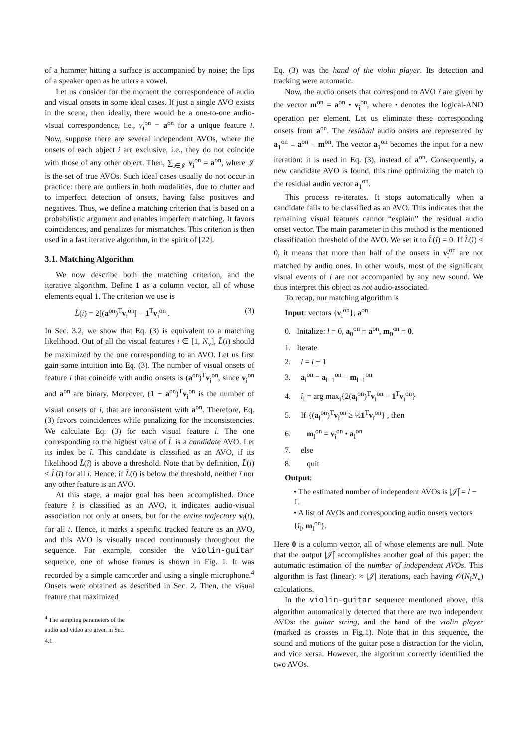of a hammer hitting a surface is accompanied by noise; the lips of a speaker open as he utters a vowel.
Let us consider for the moment the correspondence of audio and visual onsets in some ideal cases. If just a single AVO exists in the scene, then ideally, there would be a one-to-one audio-visual correspondence, i.e., v<sub>i</sub><sup>on</sup> = a<sup>on</sup> for a unique feature i. Now, suppose there are several independent AVOs, where the onsets of each object i are exclusive, i.e., they do not coincide with those of any other object. Then, ∑<sub>i∈𝒥</sub> v<sub>i</sub><sup>on</sup> = a<sup>on</sup>, where 𝒥 is the set of true AVOs. Such ideal cases usually do not occur in practice: there are outliers in both modalities, due to clutter and to imperfect detection of onsets, having false positives and negatives. Thus, we define a matching criterion that is based on a probabilistic argument and enables imperfect matching. It favors coincidences, and penalizes for mismatches. This criterion is then used in a fast iterative algorithm, in the spirit of [22].
3.1. Matching Algorithm
We now describe both the matching criterion, and the iterative algorithm. Define 1 as a column vector, all of whose elements equal 1. The criterion we use is
L̃(i) = 2[(a<sup>on</sup>)<sup>T</sup>v<sub>i</sub><sup>on</sup>] − 1<sup>T</sup>v<sub>i</sub><sup>on</sup> . (3)
In Sec. 3.2, we show that Eq. (3) is equivalent to a matching likelihood. Out of all the visual features i ∈ [1, N<sub>v</sub>], L̃(i) should be maximized by the one corresponding to an AVO. Let us first gain some intuition into Eq. (3). The number of visual onsets of feature i that coincide with audio onsets is (a<sup>on</sup>)<sup>T</sup>v<sub>i</sub><sup>on</sup>, since v<sub>i</sub><sup>on</sup> and a<sup>on</sup> are binary. Moreover, (1 − a<sup>on</sup>)<sup>T</sup>v<sub>i</sub><sup>on</sup> is the number of visual onsets of i, that are inconsistent with a<sup>on</sup>. Therefore, Eq. (3) favors coincidences while penalizing for the inconsistencies. We calculate Eq. (3) for each visual feature i. The one corresponding to the highest value of L̃ is a candidate AVO. Let its index be î. This candidate is classified as an AVO, if its likelihood L̃(î) is above a threshold. Note that by definition, L̃(i) ≤ L̃(î) for all i. Hence, if L̃(î) is below the threshold, neither î nor any other feature is an AVO.
At this stage, a major goal has been accomplished. Once feature î is classified as an AVO, it indicates audio-visual association not only at onsets, but for the entire trajectory v<sub>î</sub>(t), for all t. Hence, it marks a specific tracked feature as an AVO, and this AVO is visually traced continuously throughout the sequence. For example, consider the violin-guitar sequence, one of whose frames is shown in Fig. 1. It was recorded by a simple camcorder and using a single microphone.<sup>4</sup> Onsets were obtained as described in Sec. 2. Then, the visual feature that maximized
<sup>4</sup> The sampling parameters of the audio and video are given in Sec. 4.1.
Eq. (3) was the hand of the violin player. Its detection and tracking were automatic.
Now, the audio onsets that correspond to AVO î are given by the vector m<sup>on</sup> = a<sup>on</sup> • v<sub>î</sub><sup>on</sup>, where • denotes the logical-AND operation per element. Let us eliminate these corresponding onsets from a<sup>on</sup>. The residual audio onsets are represented by a<sub>1</sub><sup>on</sup> ≡ a<sup>on</sup> − m<sup>on</sup>. The vector a<sub>1</sub><sup>on</sup> becomes the input for a new iteration: it is used in Eq. (3), instead of a<sup>on</sup>. Consequently, a new candidate AVO is found, this time optimizing the match to the residual audio vector a<sub>1</sub><sup>on</sup>.
This process re-iterates. It stops automatically when a candidate fails to be classified as an AVO. This indicates that the remaining visual features cannot “explain” the residual audio onset vector. The main parameter in this method is the mentioned classification threshold of the AVO. We set it to L̃(î) = 0. If L̃(î) < 0, it means that more than half of the onsets in v<sub>î</sub><sup>on</sup> are not matched by audio ones. In other words, most of the significant visual events of i are not accompanied by any new sound. We thus interpret this object as not audio-associated.
To recap, our matching algorithm is
Input: vectors {v<sub>i</sub><sup>on</sup>}, a<sup>on</sup>
0. Initalize: l = 0, a<sub>0</sub><sup>on</sup> = a<sup>on</sup>, m<sub>0</sub><sup>on</sup> = 0.
1. Iterate
2. l = l + 1
3. a<sub>l</sub><sup>on</sup> = a<sub>l−1</sub><sup>on</sup> − m<sub>l−1</sub><sup>on</sup>
4. î<sub>l</sub> = arg max<sub>i</sub>{2(a<sub>l</sub><sup>on</sup>)<sup>T</sup>v<sub>i</sub><sup>on</sup> − 1<sup>T</sup>v<sub>i</sub><sup>on</sup>}
5. If {(a<sub>l</sub><sup>on</sup>)<sup>T</sup>v<sub>î</sub><sup>on</sup> ≥ ½1<sup>T</sup>v<sub>î</sub><sup>on</sup>} , then
6. m<sub>l</sub><sup>on</sup> = v<sub>î</sub><sup>on</sup> • a<sub>l</sub><sup>on</sup>
7. else
8. quit
Output:
• The estimated number of independent AVOs is |𝒥̂| = l − 1.
• A list of AVOs and corresponding audio onsets vectors {î<sub>l</sub>, m<sub>l</sub><sup>on</sup>}.
Here 0 is a column vector, all of whose elements are null. Note that the output |𝒥̂| accomplishes another goal of this paper: the automatic estimation of the number of independent AVOs. This algorithm is fast (linear): ≈ |𝒥| iterations, each having 𝒪(N<sub>f</sub>N<sub>v</sub>) calculations.
In the violin-guitar sequence mentioned above, this algorithm automatically detected that there are two independent AVOs: the guitar string, and the hand of the violin player (marked as crosses in Fig.1). Note that in this sequence, the sound and motions of the guitar pose a distraction for the violin, and vice versa. However, the algorithm correctly identified the two AVOs.